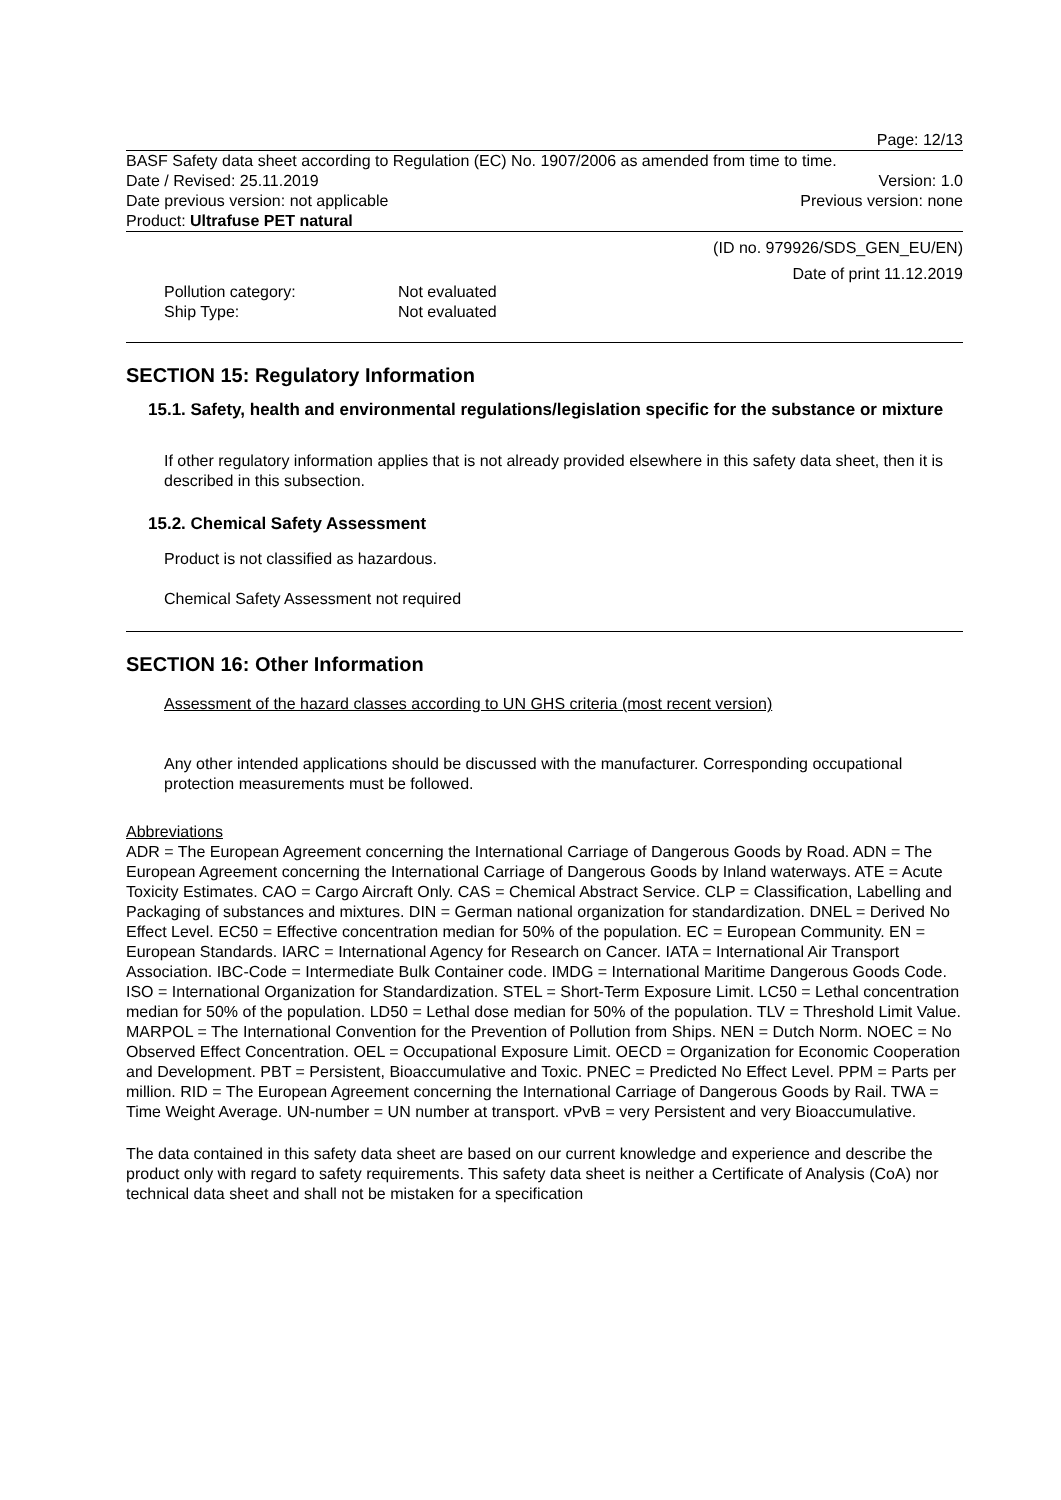Page: 12/13
BASF Safety data sheet according to Regulation (EC) No. 1907/2006 as amended from time to time.
Date / Revised: 25.11.2019 Version: 1.0
Date previous version: not applicable Previous version: none
Product: Ultrafuse PET natural
(ID no. 979926/SDS_GEN_EU/EN)
Date of print 11.12.2019
Pollution category: Not evaluated
Ship Type: Not evaluated
SECTION 15: Regulatory Information
15.1. Safety, health and environmental regulations/legislation specific for the substance or mixture
If other regulatory information applies that is not already provided elsewhere in this safety data sheet, then it is described in this subsection.
15.2. Chemical Safety Assessment
Product is not classified as hazardous.
Chemical Safety Assessment not required
SECTION 16: Other Information
Assessment of the hazard classes according to UN GHS criteria (most recent version)
Any other intended applications should be discussed with the manufacturer. Corresponding occupational protection measurements must be followed.
Abbreviations
ADR = The European Agreement concerning the International Carriage of Dangerous Goods by Road. ADN = The European Agreement concerning the International Carriage of Dangerous Goods by Inland waterways. ATE = Acute Toxicity Estimates. CAO = Cargo Aircraft Only. CAS = Chemical Abstract Service. CLP = Classification, Labelling and Packaging of substances and mixtures. DIN = German national organization for standardization. DNEL = Derived No Effect Level. EC50 = Effective concentration median for 50% of the population. EC = European Community. EN = European Standards. IARC = International Agency for Research on Cancer. IATA = International Air Transport Association. IBC-Code = Intermediate Bulk Container code. IMDG = International Maritime Dangerous Goods Code. ISO = International Organization for Standardization. STEL = Short-Term Exposure Limit. LC50 = Lethal concentration median for 50% of the population. LD50 = Lethal dose median for 50% of the population. TLV = Threshold Limit Value. MARPOL = The International Convention for the Prevention of Pollution from Ships. NEN = Dutch Norm. NOEC = No Observed Effect Concentration. OEL = Occupational Exposure Limit. OECD = Organization for Economic Cooperation and Development. PBT = Persistent, Bioaccumulative and Toxic. PNEC = Predicted No Effect Level. PPM = Parts per million. RID = The European Agreement concerning the International Carriage of Dangerous Goods by Rail. TWA = Time Weight Average. UN-number = UN number at transport. vPvB = very Persistent and very Bioaccumulative.
The data contained in this safety data sheet are based on our current knowledge and experience and describe the product only with regard to safety requirements. This safety data sheet is neither a Certificate of Analysis (CoA) nor technical data sheet and shall not be mistaken for a specification